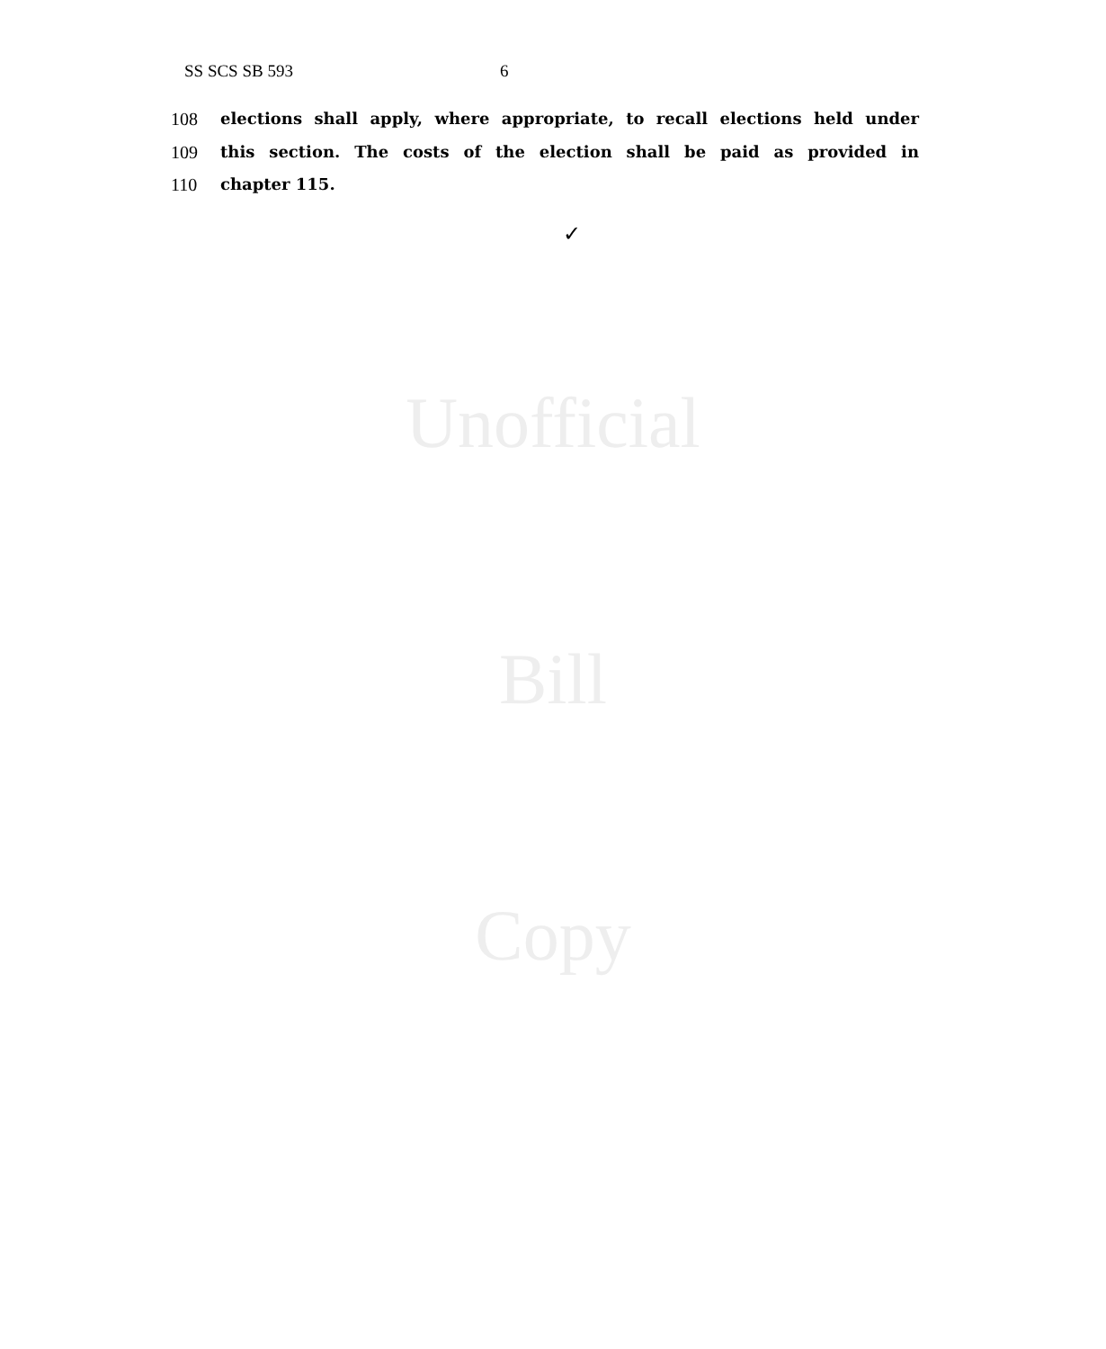SS SCS SB 593 6
Unofficial
Bill
Copy
108 elections shall apply, where appropriate, to recall elections held under
109 this section. The costs of the election shall be paid as provided in
110 chapter 115.
✓